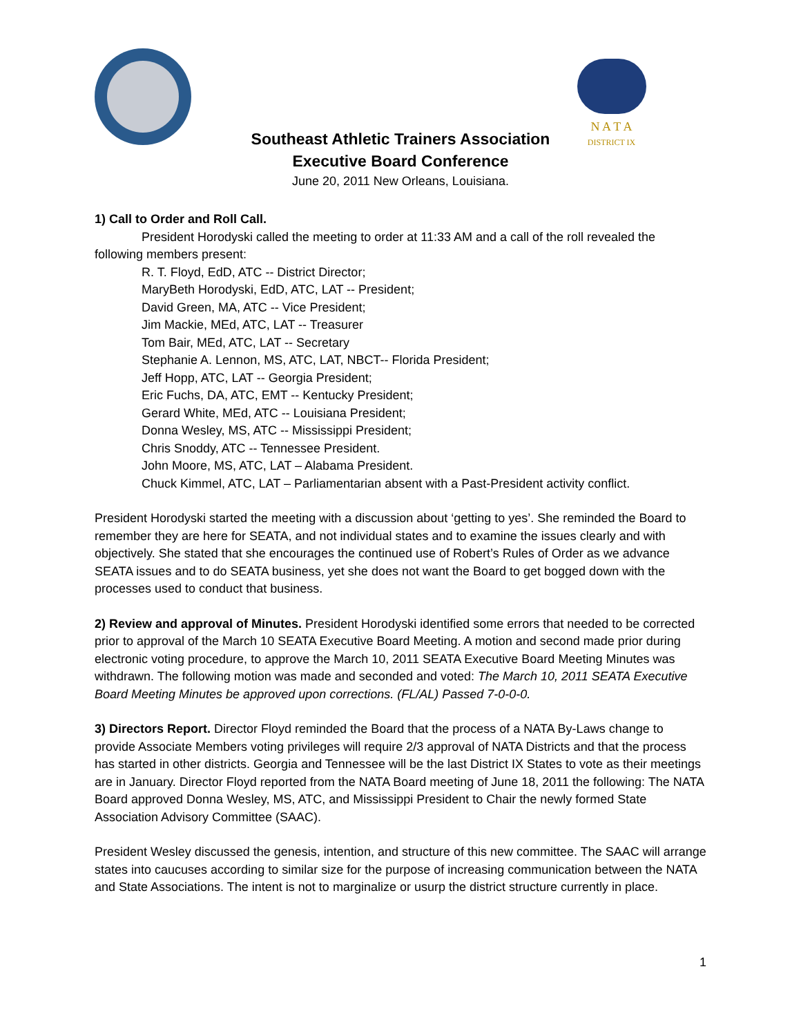N A T A
DISTRICT IX
Southeast Athletic Trainers Association
Executive Board Conference
June 20, 2011 New Orleans, Louisiana.
1) Call to Order and Roll Call.
President Horodyski called the meeting to order at 11:33 AM and a call of the roll revealed the following members present:
R. T. Floyd, EdD, ATC -- District Director;
MaryBeth Horodyski, EdD, ATC, LAT -- President;
David Green, MA, ATC -- Vice President;
Jim Mackie, MEd, ATC, LAT -- Treasurer
Tom Bair, MEd, ATC, LAT -- Secretary
Stephanie A. Lennon, MS, ATC, LAT, NBCT-- Florida President;
Jeff Hopp, ATC, LAT -- Georgia President;
Eric Fuchs, DA, ATC, EMT -- Kentucky President;
Gerard White, MEd, ATC -- Louisiana President;
Donna Wesley, MS, ATC -- Mississippi President;
Chris Snoddy, ATC -- Tennessee President.
John Moore, MS, ATC, LAT – Alabama President.
Chuck Kimmel, ATC, LAT – Parliamentarian absent with a Past-President activity conflict.
President Horodyski started the meeting with a discussion about ‘getting to yes’. She reminded the Board to remember they are here for SEATA, and not individual states and to examine the issues clearly and with objectively. She stated that she encourages the continued use of Robert’s Rules of Order as we advance SEATA issues and to do SEATA business, yet she does not want the Board to get bogged down with the processes used to conduct that business.
2) Review and approval of Minutes. President Horodyski identified some errors that needed to be corrected prior to approval of the March 10 SEATA Executive Board Meeting. A motion and second made prior during electronic voting procedure, to approve the March 10, 2011 SEATA Executive Board Meeting Minutes was withdrawn. The following motion was made and seconded and voted: The March 10, 2011 SEATA Executive Board Meeting Minutes be approved upon corrections. (FL/AL) Passed 7-0-0-0.
3) Directors Report. Director Floyd reminded the Board that the process of a NATA By-Laws change to provide Associate Members voting privileges will require 2/3 approval of NATA Districts and that the process has started in other districts. Georgia and Tennessee will be the last District IX States to vote as their meetings are in January. Director Floyd reported from the NATA Board meeting of June 18, 2011 the following: The NATA Board approved Donna Wesley, MS, ATC, and Mississippi President to Chair the newly formed State Association Advisory Committee (SAAC).
President Wesley discussed the genesis, intention, and structure of this new committee. The SAAC will arrange states into caucuses according to similar size for the purpose of increasing communication between the NATA and State Associations. The intent is not to marginalize or usurp the district structure currently in place.
1